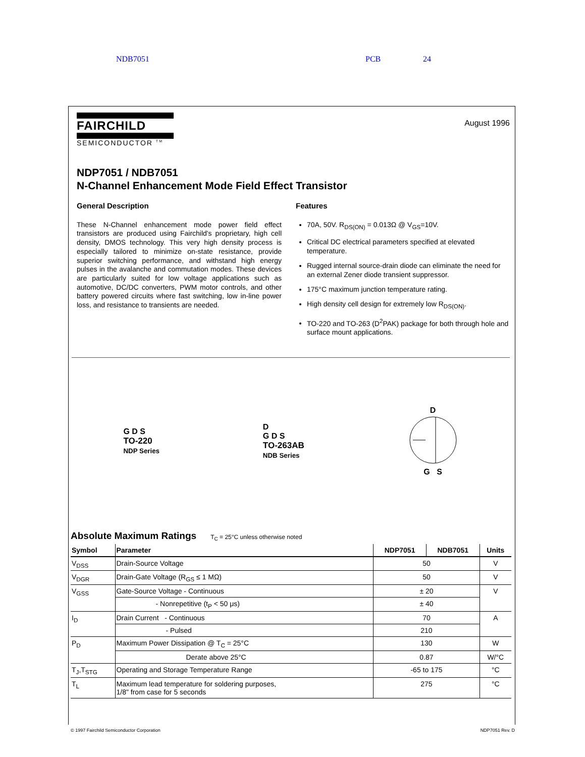NDB7051 PCB 24
FAIRCHILD
SEMICONDUCTOR <sup>TM</sup>
August 1996
NDP7051 / NDB7051
N-Channel Enhancement Mode Field Effect Transistor
General Description
These N-Channel enhancement mode power field effect transistors are produced using Fairchild's proprietary, high cell density, DMOS technology. This very high density process is especially tailored to minimize on-state resistance, provide superior switching performance, and withstand high energy pulses in the avalanche and commutation modes. These devices are particularly suited for low voltage applications such as automotive, DC/DC converters, PWM motor controls, and other battery powered circuits where fast switching, low in-line power loss, and resistance to transients are needed.
Features
70A, 50V. R<sub>DS(ON)</sub> = 0.013Ω @ V<sub>GS</sub>=10V.
Critical DC electrical parameters specified at elevated temperature.
Rugged internal source-drain diode can eliminate the need for an external Zener diode transient suppressor.
175°C maximum junction temperature rating.
High density cell design for extremely low R<sub>DS(ON)</sub>.
TO-220 and TO-263 (D<sup>2</sup>PAK) package for both through hole and surface mount applications.
G D S
TO-220
NDP Series
D
G D S
TO-263AB
NDB Series
D
G S
Absolute Maximum Ratings T<sub>C</sub> = 25°C unless otherwise noted
| Symbol | Parameter | NDP7051 | NDB7051 | Units |
| --- | --- | --- | --- | --- |
| V<sub>DSS</sub> | Drain-Source Voltage | 50 | | V |
| V<sub>DGR</sub> | Drain-Gate Voltage (R<sub>GS</sub> ≤ 1 MΩ) | 50 | | V |
| V<sub>GSS</sub> | Gate-Source Voltage - Continuous | ± 20 | | V |
| | - Nonrepetitive (t<sub>P</sub> < 50 μs) | ± 40 | | |
| I<sub>D</sub> | Drain Current - Continuous | 70 | | A |
| | - Pulsed | 210 | | |
| P<sub>D</sub> | Maximum Power Dissipation @ T<sub>C</sub> = 25°C | 130 | | W |
| | Derate above 25°C | 0.87 | | W/°C |
| T<sub>J</sub>,T<sub>STG</sub> | Operating and Storage Temperature Range | -65 to 175 | | °C |
| T<sub>L</sub> | Maximum lead temperature for soldering purposes, 1/8" from case for 5 seconds | 275 | | °C |
© 1997 Fairchild Semiconductor Corporation NDP7051 Rev. D